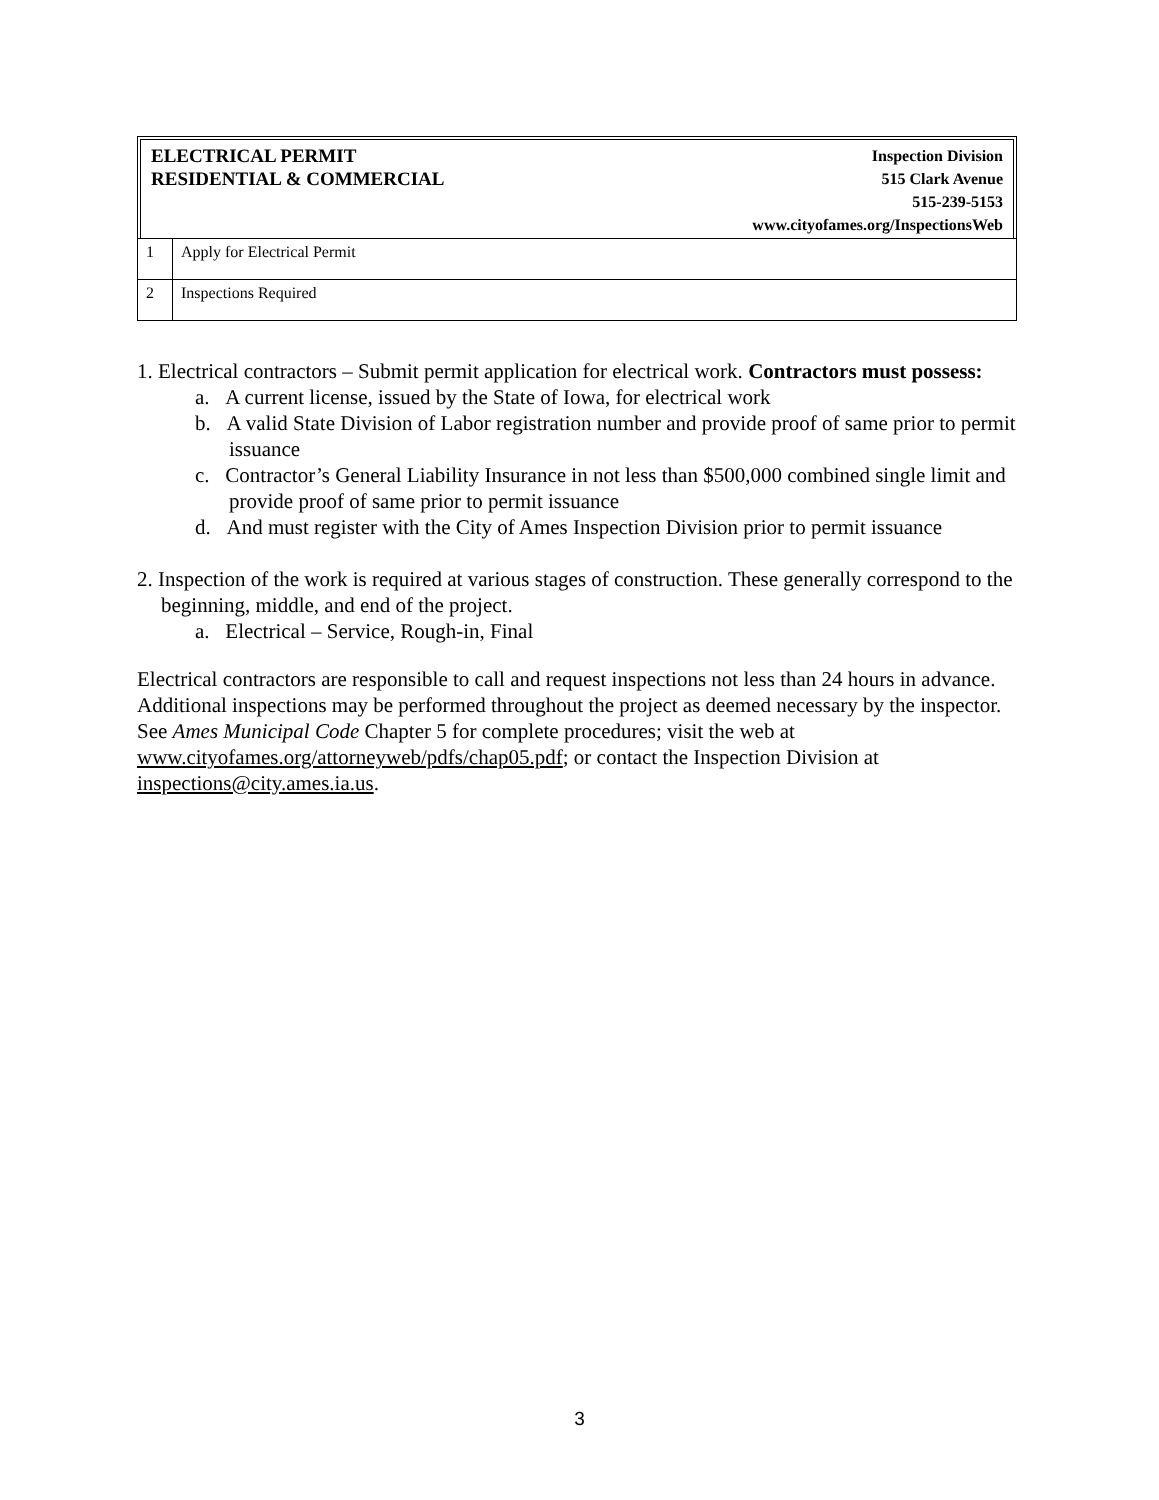ELECTRICAL PERMIT
RESIDENTIAL & COMMERCIAL
Inspection Division
515 Clark Avenue
515-239-5153
www.cityofames.org/InspectionsWeb
| 1 | Apply for Electrical Permit |
| 2 | Inspections Required |
1. Electrical contractors – Submit permit application for electrical work. Contractors must possess:
a. A current license, issued by the State of Iowa, for electrical work
b. A valid State Division of Labor registration number and provide proof of same prior to permit issuance
c. Contractor’s General Liability Insurance in not less than $500,000 combined single limit and provide proof of same prior to permit issuance
d. And must register with the City of Ames Inspection Division prior to permit issuance
2. Inspection of the work is required at various stages of construction. These generally correspond to the beginning, middle, and end of the project.
a. Electrical – Service, Rough-in, Final
Electrical contractors are responsible to call and request inspections not less than 24 hours in advance. Additional inspections may be performed throughout the project as deemed necessary by the inspector. See Ames Municipal Code Chapter 5 for complete procedures; visit the web at www.cityofames.org/attorneyweb/pdfs/chap05.pdf; or contact the Inspection Division at inspections@city.ames.ia.us.
3